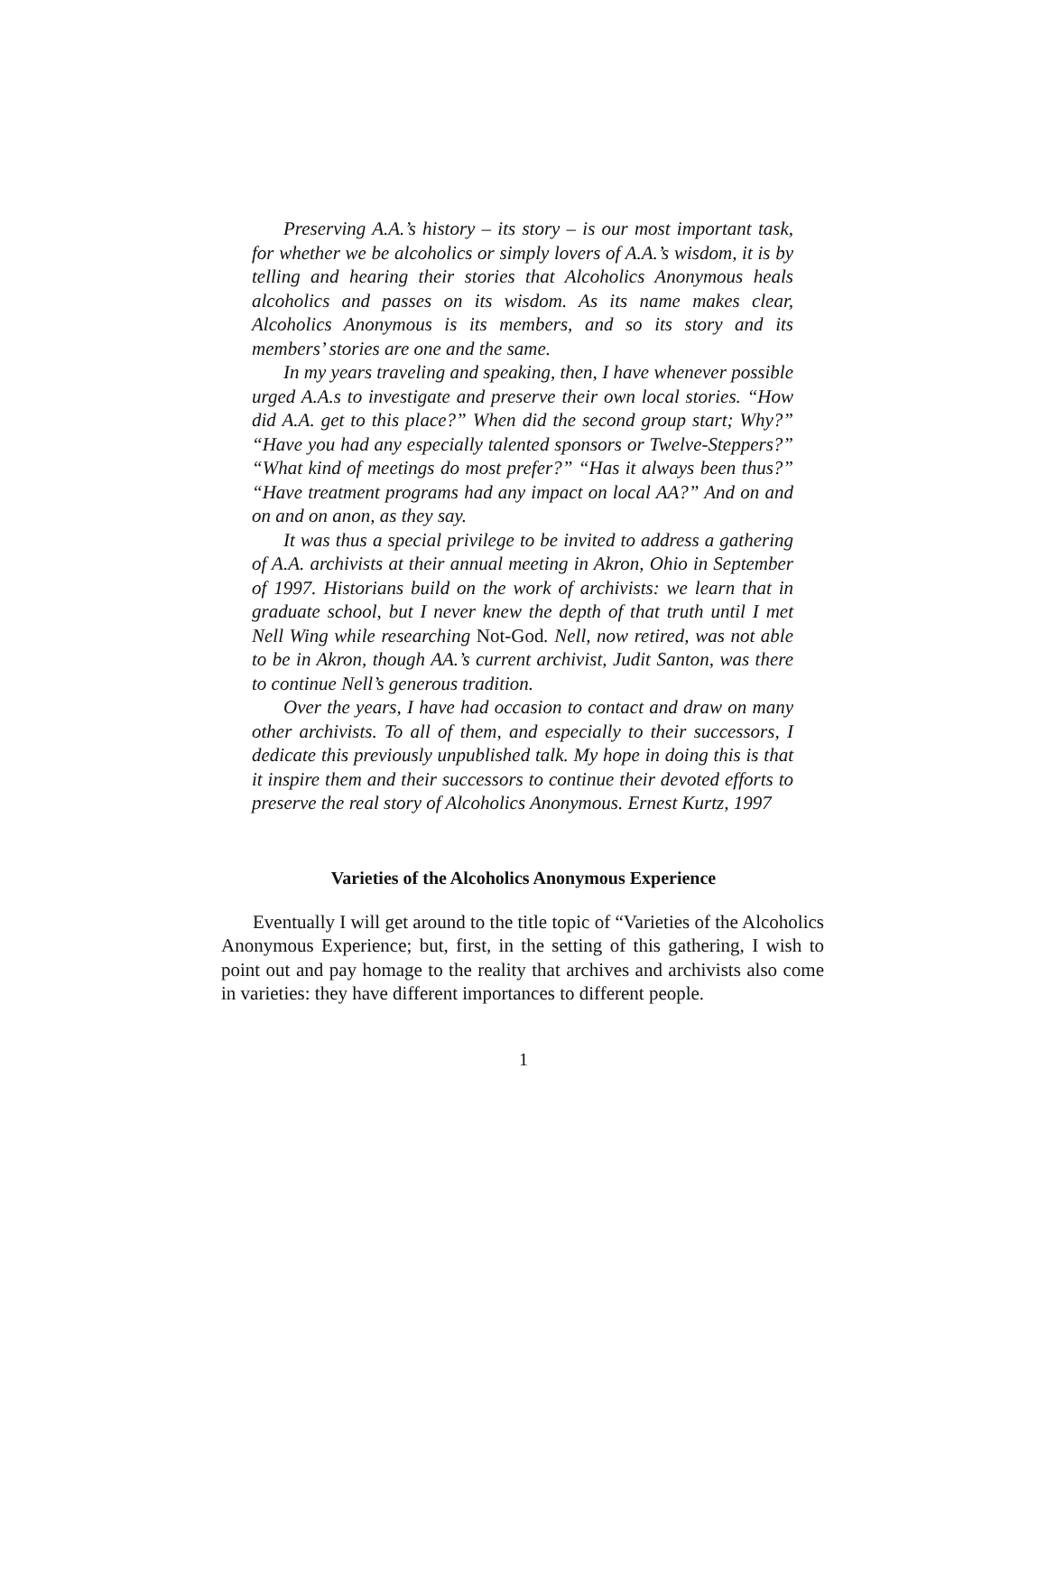Preserving A.A.’s history – its story – is our most important task, for whether we be alcoholics or simply lovers of A.A.’s wisdom, it is by telling and hearing their stories that Alcoholics Anonymous heals alcoholics and passes on its wisdom. As its name makes clear, Alcoholics Anonymous is its members, and so its story and its members’ stories are one and the same.
In my years traveling and speaking, then, I have whenever possible urged A.A.s to investigate and preserve their own local stories. “How did A.A. get to this place?” When did the second group start; Why?” “Have you had any especially talented sponsors or Twelve-Steppers?” “What kind of meetings do most prefer?” “Has it always been thus?” “Have treatment programs had any impact on local AA?” And on and on and on anon, as they say.
It was thus a special privilege to be invited to address a gathering of A.A. archivists at their annual meeting in Akron, Ohio in September of 1997. Historians build on the work of archivists: we learn that in graduate school, but I never knew the depth of that truth until I met Nell Wing while researching Not-God. Nell, now retired, was not able to be in Akron, though AA.’s current archivist, Judit Santon, was there to continue Nell’s generous tradition.
Over the years, I have had occasion to contact and draw on many other archivists. To all of them, and especially to their successors, I dedicate this previously unpublished talk. My hope in doing this is that it inspire them and their successors to continue their devoted efforts to preserve the real story of Alcoholics Anonymous. Ernest Kurtz, 1997
Varieties of the Alcoholics Anonymous Experience
Eventually I will get around to the title topic of “Varieties of the Alcoholics Anonymous Experience; but, first, in the setting of this gathering, I wish to point out and pay homage to the reality that archives and archivists also come in varieties: they have different importances to different people.
1